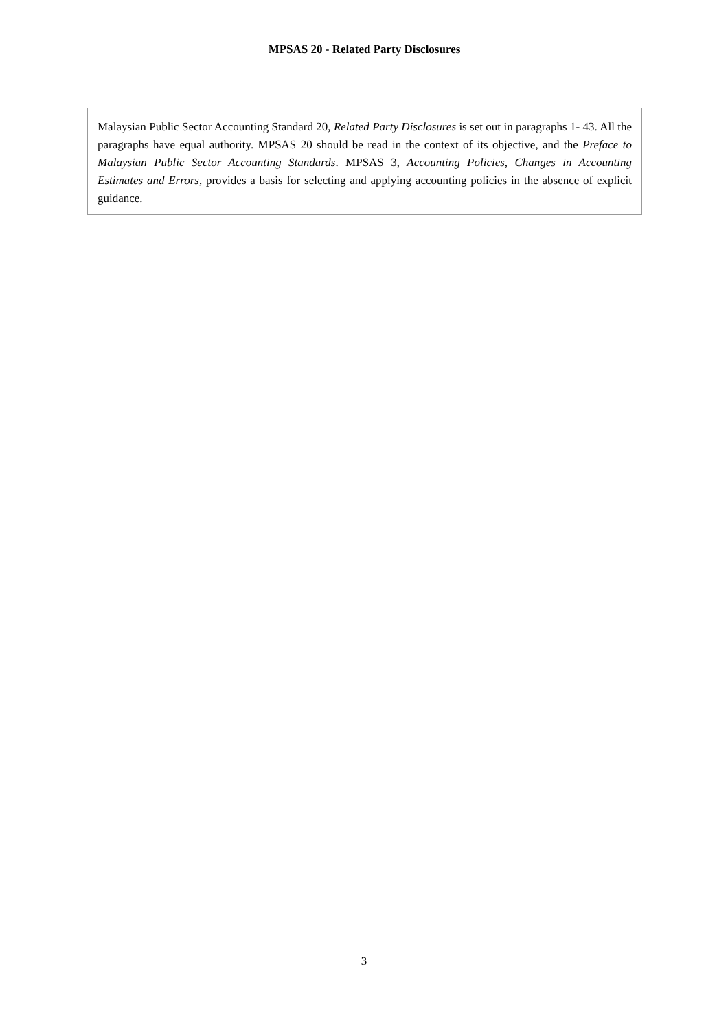MPSAS 20 - Related Party Disclosures
Malaysian Public Sector Accounting Standard 20, Related Party Disclosures is set out in paragraphs 1- 43. All the paragraphs have equal authority. MPSAS 20 should be read in the context of its objective, and the Preface to Malaysian Public Sector Accounting Standards. MPSAS 3, Accounting Policies, Changes in Accounting Estimates and Errors, provides a basis for selecting and applying accounting policies in the absence of explicit guidance.
3